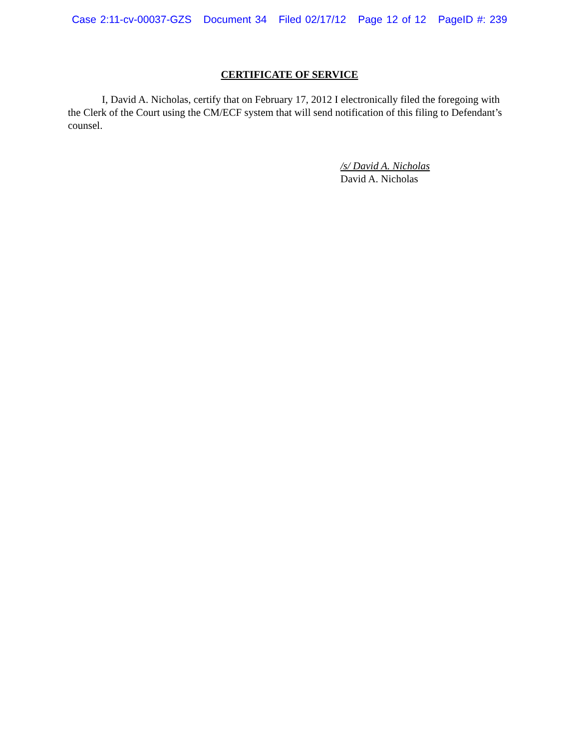Case 2:11-cv-00037-GZS Document 34 Filed 02/17/12 Page 12 of 12 PageID #: 239
CERTIFICATE OF SERVICE
I, David A. Nicholas, certify that on February 17, 2012 I electronically filed the foregoing with the Clerk of the Court using the CM/ECF system that will send notification of this filing to Defendant’s counsel.
/s/ David A. Nicholas
David A. Nicholas